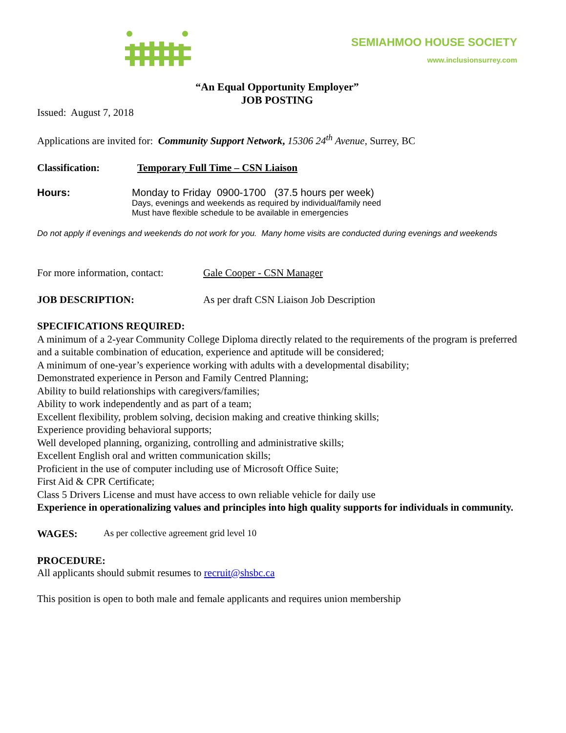SEMIAHMOO HOUSE SOCIETY
www.inclusionsurrey.com
“An Equal Opportunity Employer”
JOB POSTING
Issued: August 7, 2018
Applications are invited for: Community Support Network, 15306 24<sup>th</sup> Avenue, Surrey, BC
Classification: Temporary Full Time – CSN Liaison
Hours: Monday to Friday 0900-1700 (37.5 hours per week)
Days, evenings and weekends as required by individual/family need
Must have flexible schedule to be available in emergencies
Do not apply if evenings and weekends do not work for you. Many home visits are conducted during evenings and weekends
For more information, contact:
Gale Cooper - CSN Manager
JOB DESCRIPTION:
As per draft CSN Liaison Job Description
SPECIFICATIONS REQUIRED:
A minimum of a 2-year Community College Diploma directly related to the requirements of the program is preferred and a suitable combination of education, experience and aptitude will be considered;
A minimum of one-year’s experience working with adults with a developmental disability;
Demonstrated experience in Person and Family Centred Planning;
Ability to build relationships with caregivers/families;
Ability to work independently and as part of a team;
Excellent flexibility, problem solving, decision making and creative thinking skills;
Experience providing behavioral supports;
Well developed planning, organizing, controlling and administrative skills;
Excellent English oral and written communication skills;
Proficient in the use of computer including use of Microsoft Office Suite;
First Aid & CPR Certificate;
Class 5 Drivers License and must have access to own reliable vehicle for daily use
Experience in operationalizing values and principles into high quality supports for individuals in community.
WAGES: As per collective agreement grid level 10
PROCEDURE:
All applicants should submit resumes to recruit@shsbc.ca
This position is open to both male and female applicants and requires union membership